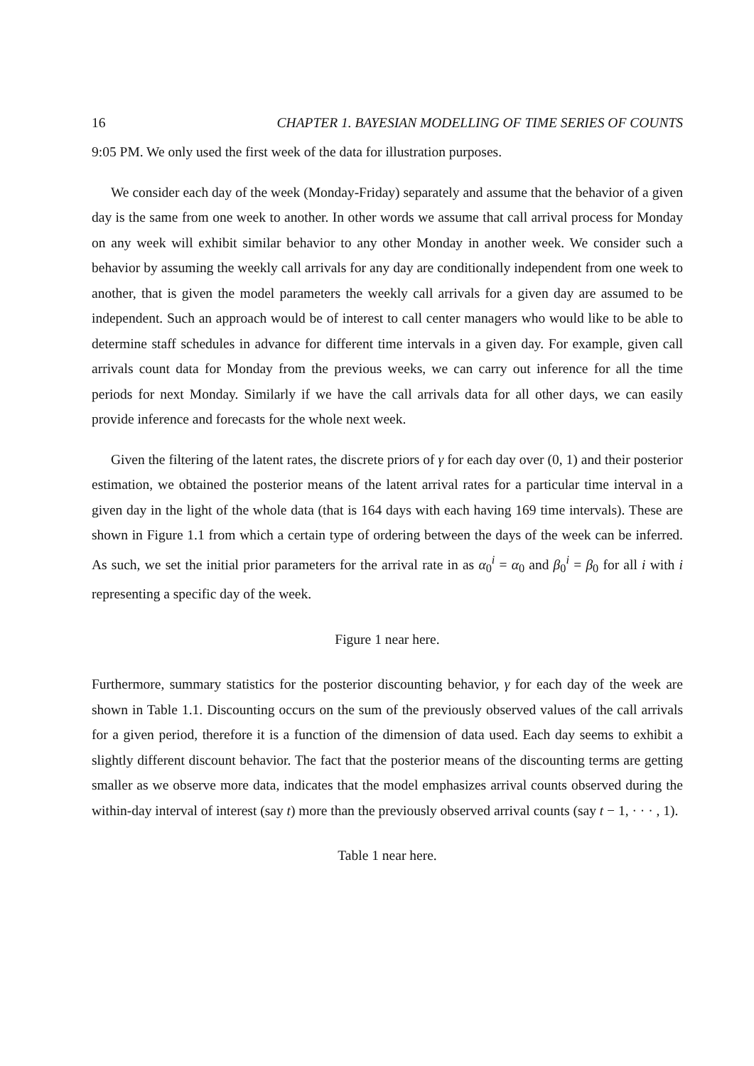16 CHAPTER 1. BAYESIAN MODELLING OF TIME SERIES OF COUNTS
9:05 PM. We only used the first week of the data for illustration purposes.
We consider each day of the week (Monday-Friday) separately and assume that the behavior of a given day is the same from one week to another. In other words we assume that call arrival process for Monday on any week will exhibit similar behavior to any other Monday in another week. We consider such a behavior by assuming the weekly call arrivals for any day are conditionally independent from one week to another, that is given the model parameters the weekly call arrivals for a given day are assumed to be independent. Such an approach would be of interest to call center managers who would like to be able to determine staff schedules in advance for different time intervals in a given day. For example, given call arrivals count data for Monday from the previous weeks, we can carry out inference for all the time periods for next Monday. Similarly if we have the call arrivals data for all other days, we can easily provide inference and forecasts for the whole next week.
Given the filtering of the latent rates, the discrete priors of γ for each day over (0, 1) and their posterior estimation, we obtained the posterior means of the latent arrival rates for a particular time interval in a given day in the light of the whole data (that is 164 days with each having 169 time intervals). These are shown in Figure 1.1 from which a certain type of ordering between the days of the week can be inferred. As such, we set the initial prior parameters for the arrival rate in as α<sub>0</sub><sup>i</sup> = α<sub>0</sub> and β<sub>0</sub><sup>i</sup> = β<sub>0</sub> for all i with i representing a specific day of the week.
Figure 1 near here.
Furthermore, summary statistics for the posterior discounting behavior, γ for each day of the week are shown in Table 1.1. Discounting occurs on the sum of the previously observed values of the call arrivals for a given period, therefore it is a function of the dimension of data used. Each day seems to exhibit a slightly different discount behavior. The fact that the posterior means of the discounting terms are getting smaller as we observe more data, indicates that the model emphasizes arrival counts observed during the within-day interval of interest (say t) more than the previously observed arrival counts (say t − 1, · · · , 1).
Table 1 near here.